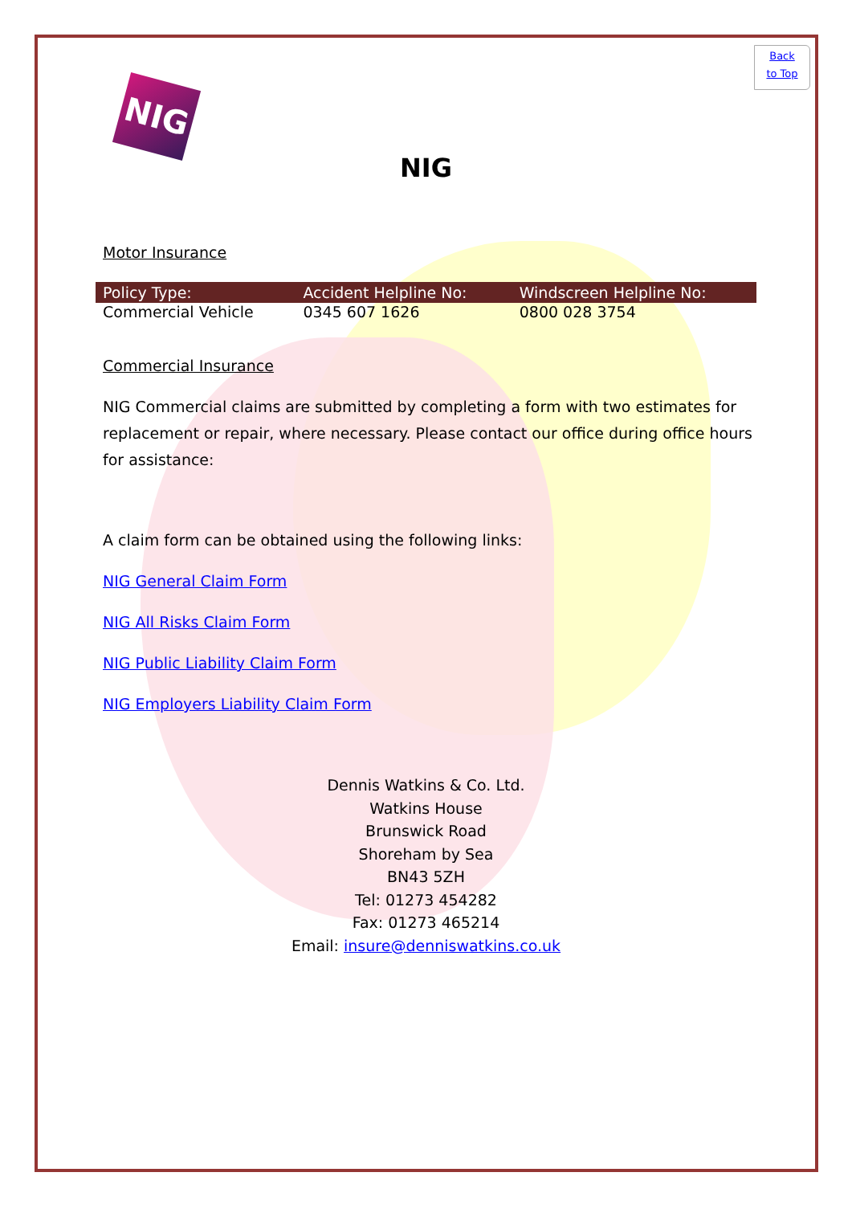Back
to Top
NIG
NIG
Motor Insurance
| Policy Type: | Accident Helpline No: | Windscreen Helpline No: |
| --- | --- | --- |
| Commercial Vehicle | 0345 607 1626 | 0800 028 3754 |
Commercial Insurance
NIG Commercial claims are submitted by completing a form with two estimates for replacement or repair, where necessary. Please contact our office during office hours for assistance:
A claim form can be obtained using the following links:
NIG General Claim Form
NIG All Risks Claim Form
NIG Public Liability Claim Form
NIG Employers Liability Claim Form
Dennis Watkins & Co. Ltd.
Watkins House
Brunswick Road
Shoreham by Sea
BN43 5ZH
Tel: 01273 454282
Fax: 01273 465214
Email: insure@denniswatkins.co.uk